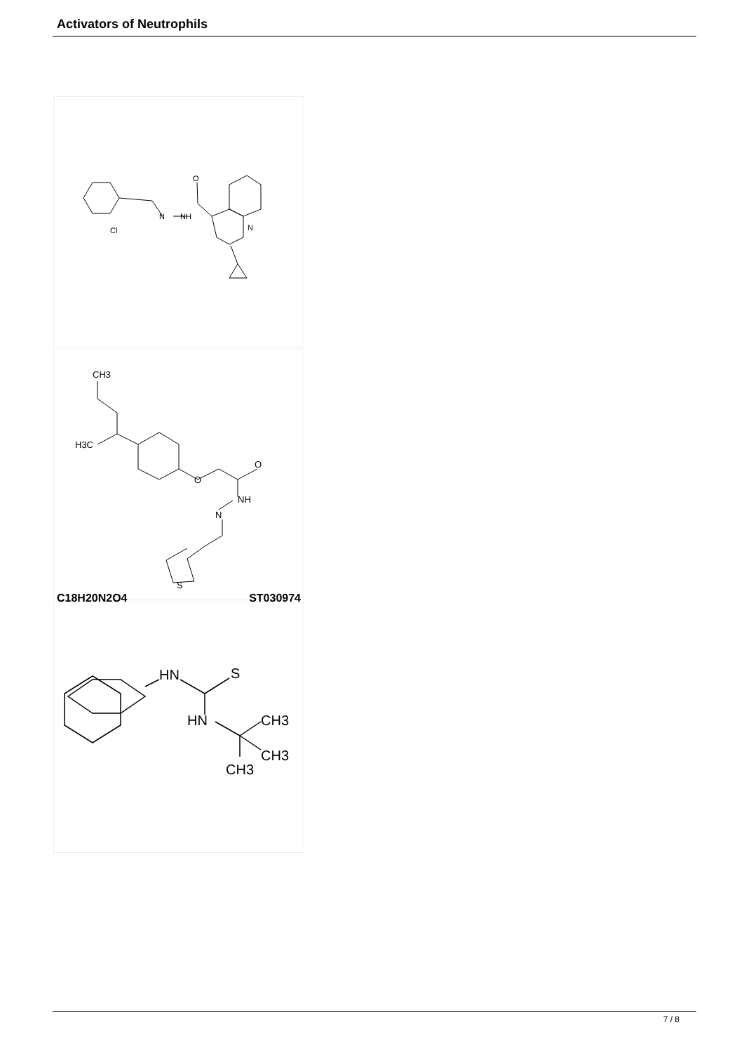Activators of Neutrophils
Cl
N
NH
O
N
CH3
H3C
O
O
NH
N
S
C18H20N2O4 ST030974
HN
S
HN
CH3
CH3
CH3
7 / 8